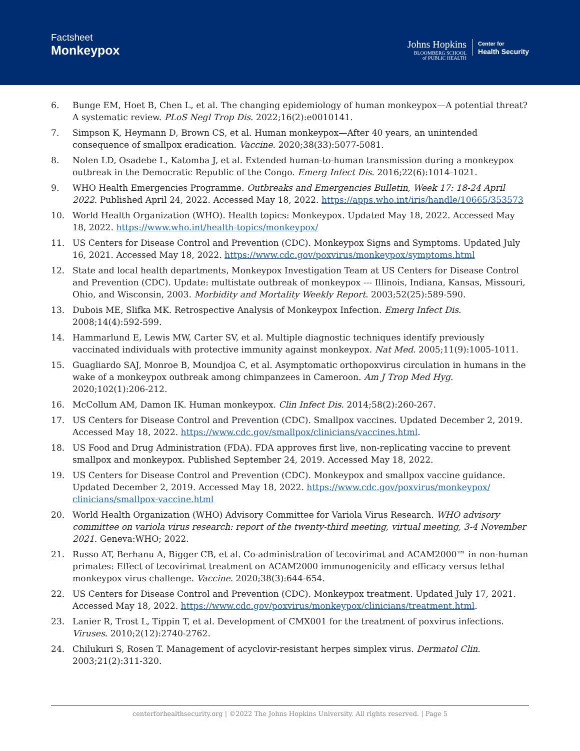Factsheet
Monkeypox
Johns Hopkins
BLOOMBERG SCHOOL
of PUBLIC HEALTH
Center for
Health Security
6. Bunge EM, Hoet B, Chen L, et al. The changing epidemiology of human monkeypox—A potential threat? A systematic review. PLoS Negl Trop Dis. 2022;16(2):e0010141.
7. Simpson K, Heymann D, Brown CS, et al. Human monkeypox—After 40 years, an unintended consequence of smallpox eradication. Vaccine. 2020;38(33):5077-5081.
8. Nolen LD, Osadebe L, Katomba J, et al. Extended human-to-human transmission during a monkeypox outbreak in the Democratic Republic of the Congo. Emerg Infect Dis. 2016;22(6):1014-1021.
9. WHO Health Emergencies Programme. Outbreaks and Emergencies Bulletin, Week 17: 18-24 April 2022. Published April 24, 2022. Accessed May 18, 2022. https://apps.who.int/iris/handle/10665/353573
10. World Health Organization (WHO). Health topics: Monkeypox. Updated May 18, 2022. Accessed May 18, 2022. https://www.who.int/health-topics/monkeypox/
11. US Centers for Disease Control and Prevention (CDC). Monkeypox Signs and Symptoms. Updated July 16, 2021. Accessed May 18, 2022. https://www.cdc.gov/poxvirus/monkeypox/symptoms.html
12. State and local health departments, Monkeypox Investigation Team at US Centers for Disease Control and Prevention (CDC). Update: multistate outbreak of monkeypox --- Illinois, Indiana, Kansas, Missouri, Ohio, and Wisconsin, 2003. Morbidity and Mortality Weekly Report. 2003;52(25):589-590.
13. Dubois ME, Slifka MK. Retrospective Analysis of Monkeypox Infection. Emerg Infect Dis. 2008;14(4):592-599.
14. Hammarlund E, Lewis MW, Carter SV, et al. Multiple diagnostic techniques identify previously vaccinated individuals with protective immunity against monkeypox. Nat Med. 2005;11(9):1005-1011.
15. Guagliardo SAJ, Monroe B, Moundjoa C, et al. Asymptomatic orthopoxvirus circulation in humans in the wake of a monkeypox outbreak among chimpanzees in Cameroon. Am J Trop Med Hyg. 2020;102(1):206-212.
16. McCollum AM, Damon IK. Human monkeypox. Clin Infect Dis. 2014;58(2):260-267.
17. US Centers for Disease Control and Prevention (CDC). Smallpox vaccines. Updated December 2, 2019. Accessed May 18, 2022. https://www.cdc.gov/smallpox/clinicians/vaccines.html.
18. US Food and Drug Administration (FDA). FDA approves first live, non-replicating vaccine to prevent smallpox and monkeypox. Published September 24, 2019. Accessed May 18, 2022.
19. US Centers for Disease Control and Prevention (CDC). Monkeypox and smallpox vaccine guidance. Updated December 2, 2019. Accessed May 18, 2022. https://www.cdc.gov/poxvirus/monkeypox/ clinicians/smallpox-vaccine.html
20. World Health Organization (WHO) Advisory Committee for Variola Virus Research. WHO advisory committee on variola virus research: report of the twenty-third meeting, virtual meeting, 3-4 November 2021. Geneva:WHO; 2022.
21. Russo AT, Berhanu A, Bigger CB, et al. Co-administration of tecovirimat and ACAM2000™ in non-human primates: Effect of tecovirimat treatment on ACAM2000 immunogenicity and efficacy versus lethal monkeypox virus challenge. Vaccine. 2020;38(3):644-654.
22. US Centers for Disease Control and Prevention (CDC). Monkeypox treatment. Updated July 17, 2021. Accessed May 18, 2022. https://www.cdc.gov/poxvirus/monkeypox/clinicians/treatment.html.
23. Lanier R, Trost L, Tippin T, et al. Development of CMX001 for the treatment of poxvirus infections. Viruses. 2010;2(12):2740-2762.
24. Chilukuri S, Rosen T. Management of acyclovir-resistant herpes simplex virus. Dermatol Clin. 2003;21(2):311-320.
centerforhealthsecurity.org | ©2022 The Johns Hopkins University. All rights reserved. | Page 5